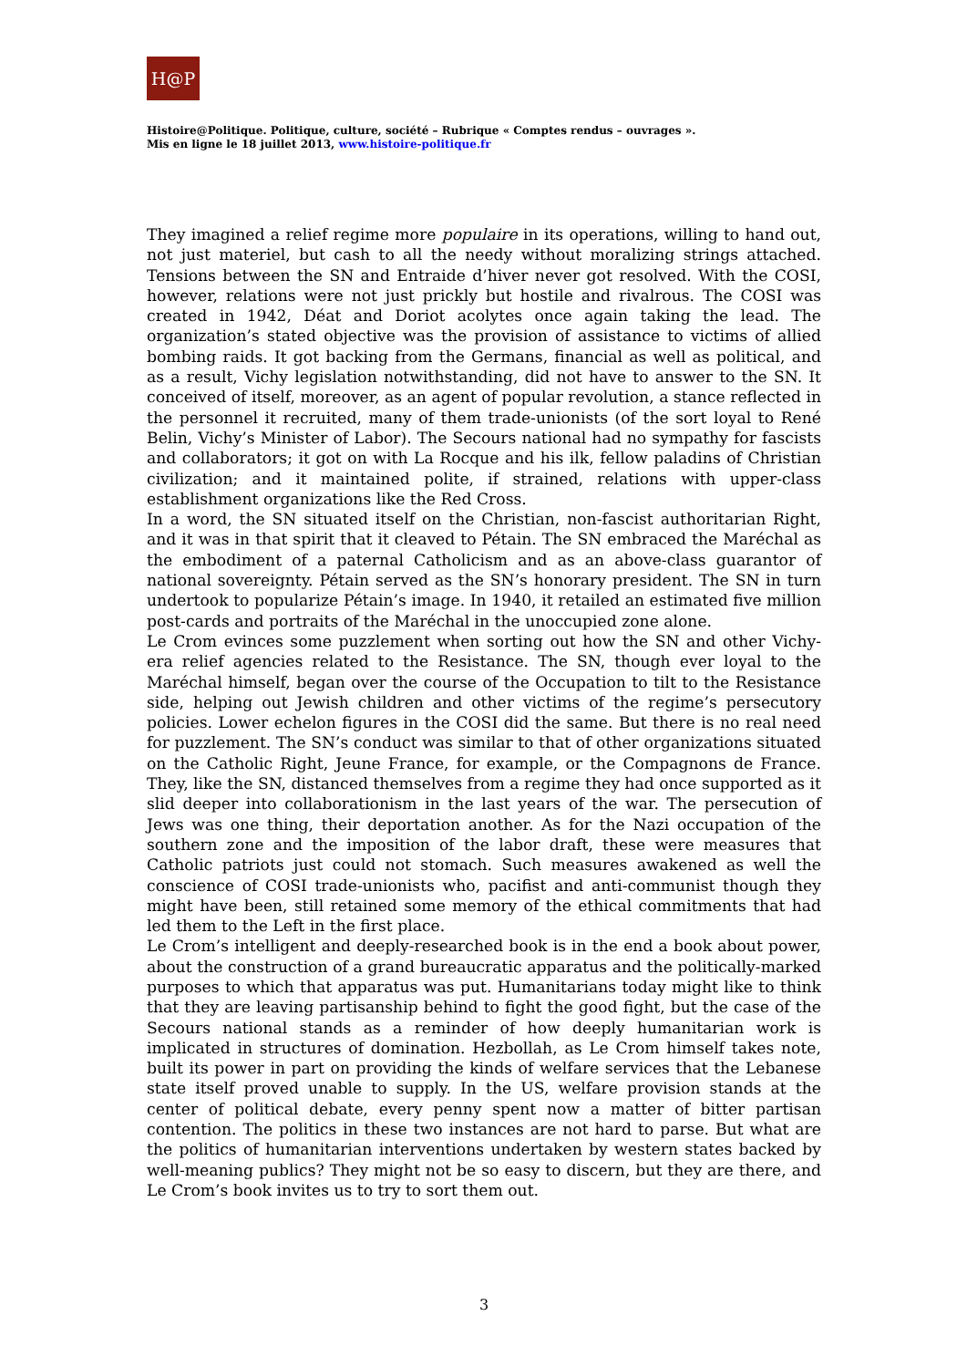H@P
Histoire@Politique. Politique, culture, société – Rubrique « Comptes rendus – ouvrages ».
Mis en ligne le 18 juillet 2013, www.histoire-politique.fr
They imagined a relief regime more populaire in its operations, willing to hand out, not just materiel, but cash to all the needy without moralizing strings attached. Tensions between the SN and Entraide d’hiver never got resolved. With the COSI, however, relations were not just prickly but hostile and rivalrous. The COSI was created in 1942, Déat and Doriot acolytes once again taking the lead. The organization’s stated objective was the provision of assistance to victims of allied bombing raids. It got backing from the Germans, financial as well as political, and as a result, Vichy legislation notwithstanding, did not have to answer to the SN. It conceived of itself, moreover, as an agent of popular revolution, a stance reflected in the personnel it recruited, many of them trade-unionists (of the sort loyal to René Belin, Vichy’s Minister of Labor). The Secours national had no sympathy for fascists and collaborators; it got on with La Rocque and his ilk, fellow paladins of Christian civilization; and it maintained polite, if strained, relations with upper-class establishment organizations like the Red Cross.
In a word, the SN situated itself on the Christian, non-fascist authoritarian Right, and it was in that spirit that it cleaved to Pétain. The SN embraced the Maréchal as the embodiment of a paternal Catholicism and as an above-class guarantor of national sovereignty. Pétain served as the SN’s honorary president. The SN in turn undertook to popularize Pétain’s image. In 1940, it retailed an estimated five million post-cards and portraits of the Maréchal in the unoccupied zone alone.
Le Crom evinces some puzzlement when sorting out how the SN and other Vichy-era relief agencies related to the Resistance. The SN, though ever loyal to the Maréchal himself, began over the course of the Occupation to tilt to the Resistance side, helping out Jewish children and other victims of the regime’s persecutory policies. Lower echelon figures in the COSI did the same. But there is no real need for puzzlement. The SN’s conduct was similar to that of other organizations situated on the Catholic Right, Jeune France, for example, or the Compagnons de France. They, like the SN, distanced themselves from a regime they had once supported as it slid deeper into collaborationism in the last years of the war. The persecution of Jews was one thing, their deportation another. As for the Nazi occupation of the southern zone and the imposition of the labor draft, these were measures that Catholic patriots just could not stomach. Such measures awakened as well the conscience of COSI trade-unionists who, pacifist and anti-communist though they might have been, still retained some memory of the ethical commitments that had led them to the Left in the first place.
Le Crom’s intelligent and deeply-researched book is in the end a book about power, about the construction of a grand bureaucratic apparatus and the politically-marked purposes to which that apparatus was put. Humanitarians today might like to think that they are leaving partisanship behind to fight the good fight, but the case of the Secours national stands as a reminder of how deeply humanitarian work is implicated in structures of domination. Hezbollah, as Le Crom himself takes note, built its power in part on providing the kinds of welfare services that the Lebanese state itself proved unable to supply. In the US, welfare provision stands at the center of political debate, every penny spent now a matter of bitter partisan contention. The politics in these two instances are not hard to parse. But what are the politics of humanitarian interventions undertaken by western states backed by well-meaning publics? They might not be so easy to discern, but they are there, and Le Crom’s book invites us to try to sort them out.
3